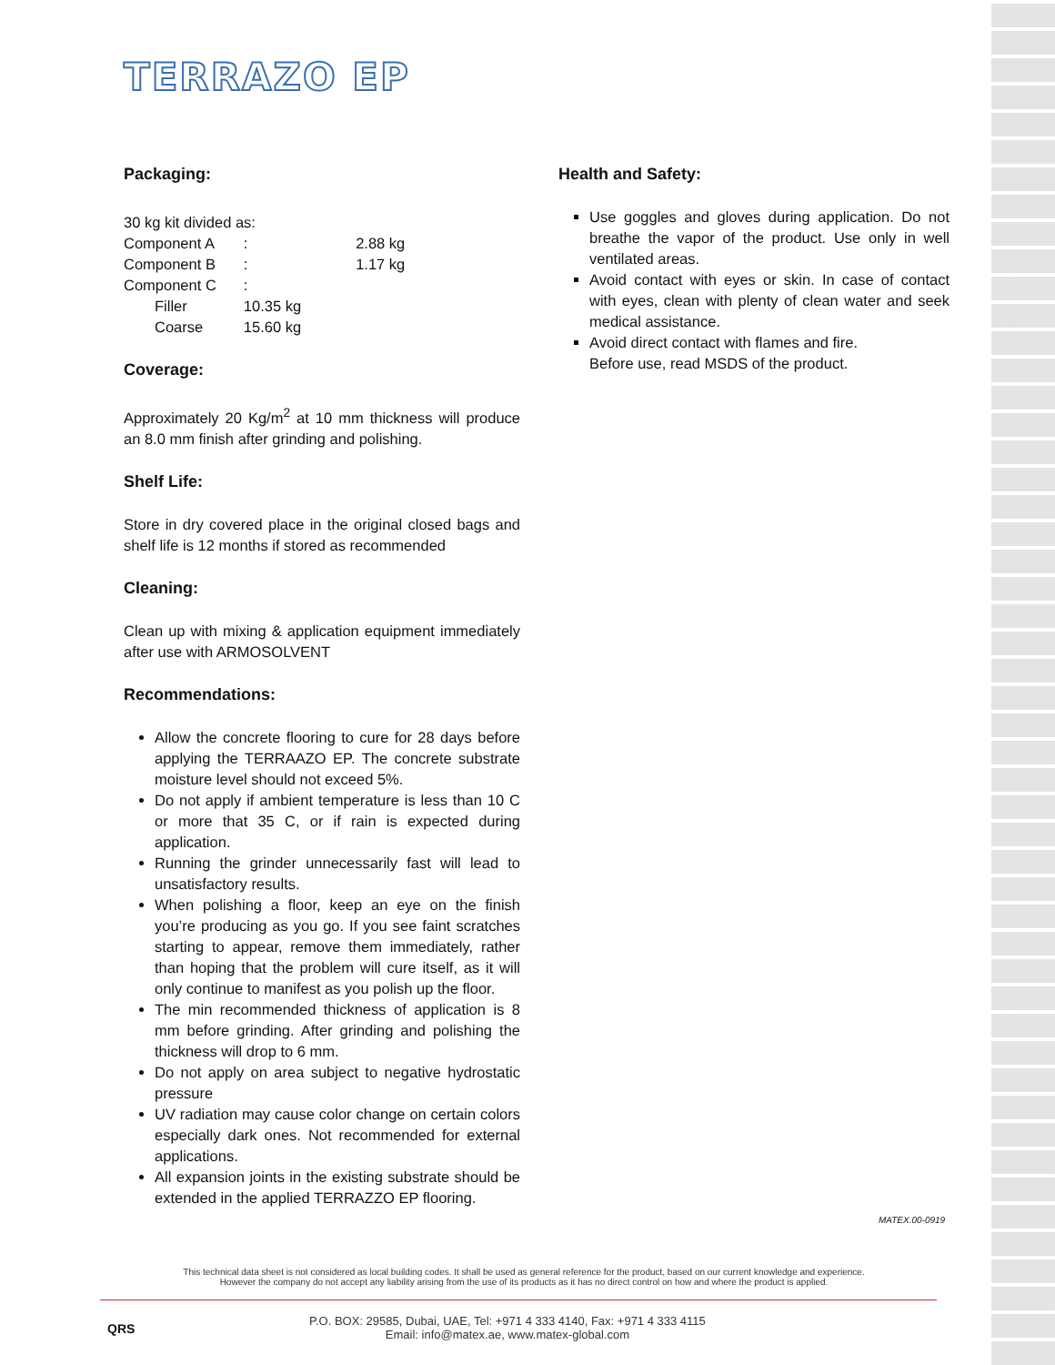TERRAZO EP
Packaging:
30 kg kit divided as:
| Component A | : | 2.88 kg |
| Component B | : | 1.17 kg |
| Component C | : | |
| Filler | 10.35 kg | |
| Coarse | 15.60 kg | |
Coverage:
Approximately 20 Kg/m<sup>2</sup> at 10 mm thickness will produce an 8.0 mm finish after grinding and polishing.
Shelf Life:
Store in dry covered place in the original closed bags and shelf life is 12 months if stored as recommended
Cleaning:
Clean up with mixing & application equipment immediately after use with ARMOSOLVENT
Recommendations:
Allow the concrete flooring to cure for 28 days before applying the TERRAAZO EP. The concrete substrate moisture level should not exceed 5%.
Do not apply if ambient temperature is less than 10 C or more that 35 C, or if rain is expected during application.
Running the grinder unnecessarily fast will lead to unsatisfactory results.
When polishing a floor, keep an eye on the finish you’re producing as you go. If you see faint scratches starting to appear, remove them immediately, rather than hoping that the problem will cure itself, as it will only continue to manifest as you polish up the floor.
The min recommended thickness of application is 8 mm before grinding. After grinding and polishing the thickness will drop to 6 mm.
Do not apply on area subject to negative hydrostatic pressure
UV radiation may cause color change on certain colors especially dark ones. Not recommended for external applications.
All expansion joints in the existing substrate should be extended in the applied TERRAZZO EP flooring.
Health and Safety:
Use goggles and gloves during application. Do not breathe the vapor of the product. Use only in well ventilated areas.
Avoid contact with eyes or skin. In case of contact with eyes, clean with plenty of clean water and seek medical assistance.
Avoid direct contact with flames and fire.
Before use, read MSDS of the product.
MATEX.00-0919
This technical data sheet is not considered as local building codes. It shall be used as general reference for the product, based on our current knowledge and experience.
However the company do not accept any liability arising from the use of its products as it has no direct control on how and where the product is applied.
QRS
P.O. BOX: 29585, Dubai, UAE, Tel: +971 4 333 4140, Fax: +971 4 333 4115
Email: info@matex.ae, www.matex-global.com